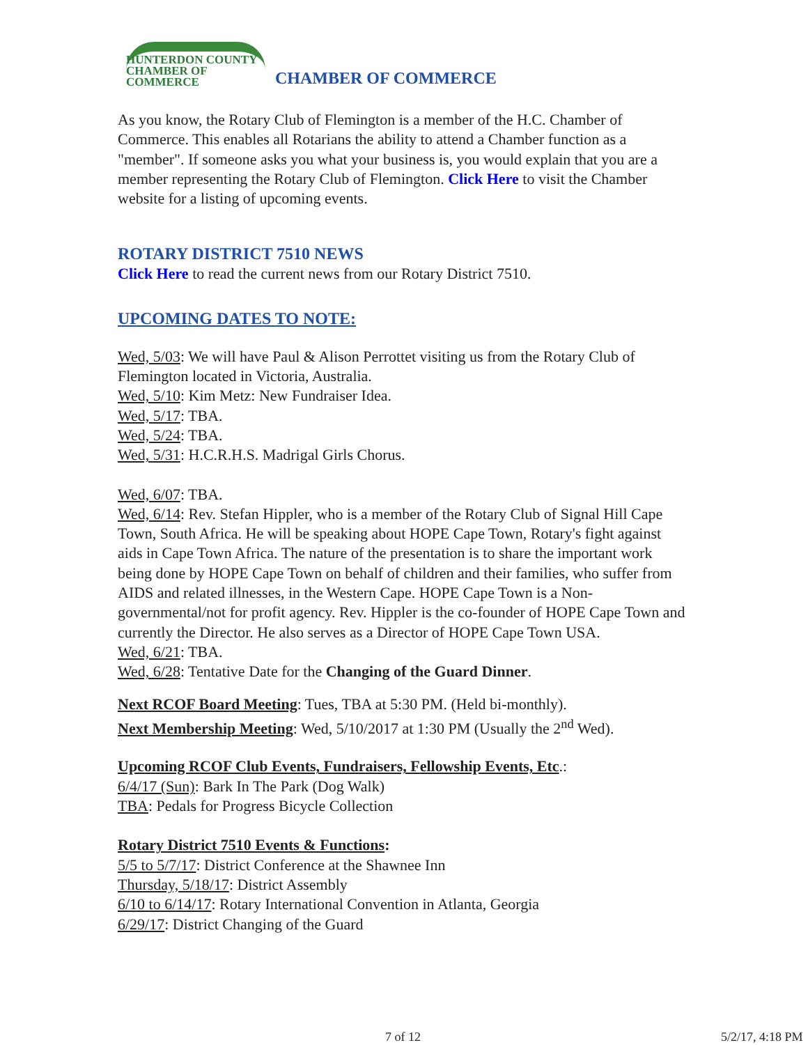HUNTERDON COUNTY
CHAMBER OF COMMERCE
CHAMBER OF COMMERCE
As you know, the Rotary Club of Flemington is a member of the H.C. Chamber of Commerce. This enables all Rotarians the ability to attend a Chamber function as a "member". If someone asks you what your business is, you would explain that you are a member representing the Rotary Club of Flemington. Click Here to visit the Chamber website for a listing of upcoming events.
ROTARY DISTRICT 7510 NEWS
Click Here to read the current news from our Rotary District 7510.
UPCOMING DATES TO NOTE:
Wed, 5/03: We will have Paul & Alison Perrottet visiting us from the Rotary Club of Flemington located in Victoria, Australia.
Wed, 5/10: Kim Metz: New Fundraiser Idea.
Wed, 5/17: TBA.
Wed, 5/24: TBA.
Wed, 5/31: H.C.R.H.S. Madrigal Girls Chorus.
Wed, 6/07: TBA.
Wed, 6/14: Rev. Stefan Hippler, who is a member of the Rotary Club of Signal Hill Cape Town, South Africa. He will be speaking about HOPE Cape Town, Rotary's fight against aids in Cape Town Africa. The nature of the presentation is to share the important work being done by HOPE Cape Town on behalf of children and their families, who suffer from AIDS and related illnesses, in the Western Cape. HOPE Cape Town is a Non-governmental/not for profit agency. Rev. Hippler is the co-founder of HOPE Cape Town and currently the Director. He also serves as a Director of HOPE Cape Town USA.
Wed, 6/21: TBA.
Wed, 6/28: Tentative Date for the Changing of the Guard Dinner.
Next RCOF Board Meeting: Tues, TBA at 5:30 PM. (Held bi-monthly).
Next Membership Meeting: Wed, 5/10/2017 at 1:30 PM (Usually the 2<sup>nd</sup> Wed).
Upcoming RCOF Club Events, Fundraisers, Fellowship Events, Etc.:
6/4/17 (Sun): Bark In The Park (Dog Walk)
TBA: Pedals for Progress Bicycle Collection
Rotary District 7510 Events & Functions:
5/5 to 5/7/17: District Conference at the Shawnee Inn
Thursday, 5/18/17: District Assembly
6/10 to 6/14/17: Rotary International Convention in Atlanta, Georgia
6/29/17: District Changing of the Guard
7 of 12 5/2/17, 4:18 PM